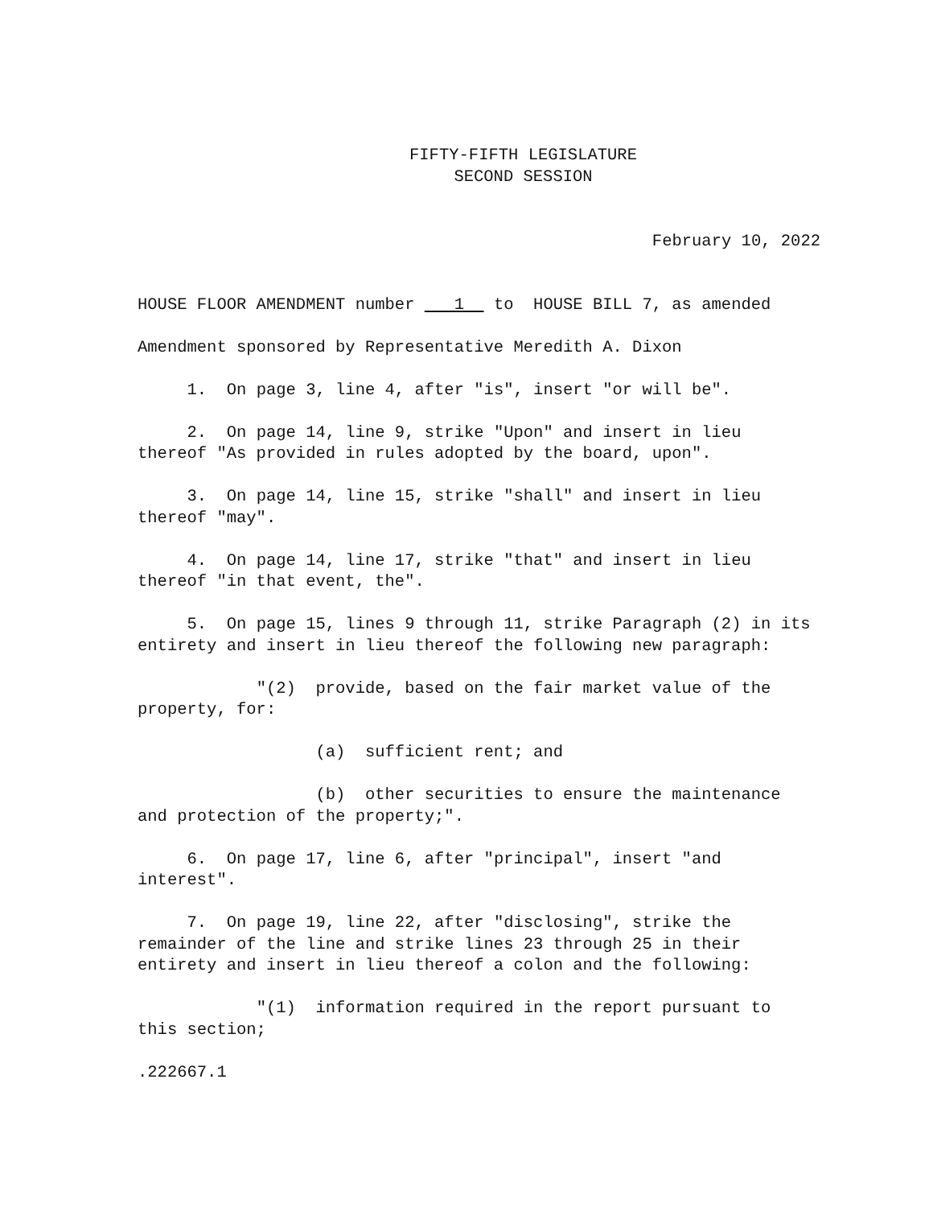FIFTY-FIFTH LEGISLATURE
SECOND SESSION
February 10, 2022
HOUSE FLOOR AMENDMENT number 1 to HOUSE BILL 7, as amended
Amendment sponsored by Representative Meredith A. Dixon
1. On page 3, line 4, after "is", insert "or will be".
2. On page 14, line 9, strike "Upon" and insert in lieu thereof "As provided in rules adopted by the board, upon".
3. On page 14, line 15, strike "shall" and insert in lieu thereof "may".
4. On page 14, line 17, strike "that" and insert in lieu thereof "in that event, the".
5. On page 15, lines 9 through 11, strike Paragraph (2) in its entirety and insert in lieu thereof the following new paragraph:
"(2) provide, based on the fair market value of the property, for:
(a) sufficient rent; and
(b) other securities to ensure the maintenance and protection of the property;".
6. On page 17, line 6, after "principal", insert "and interest".
7. On page 19, line 22, after "disclosing", strike the remainder of the line and strike lines 23 through 25 in their entirety and insert in lieu thereof a colon and the following:
"(1) information required in the report pursuant to this section;
.222667.1